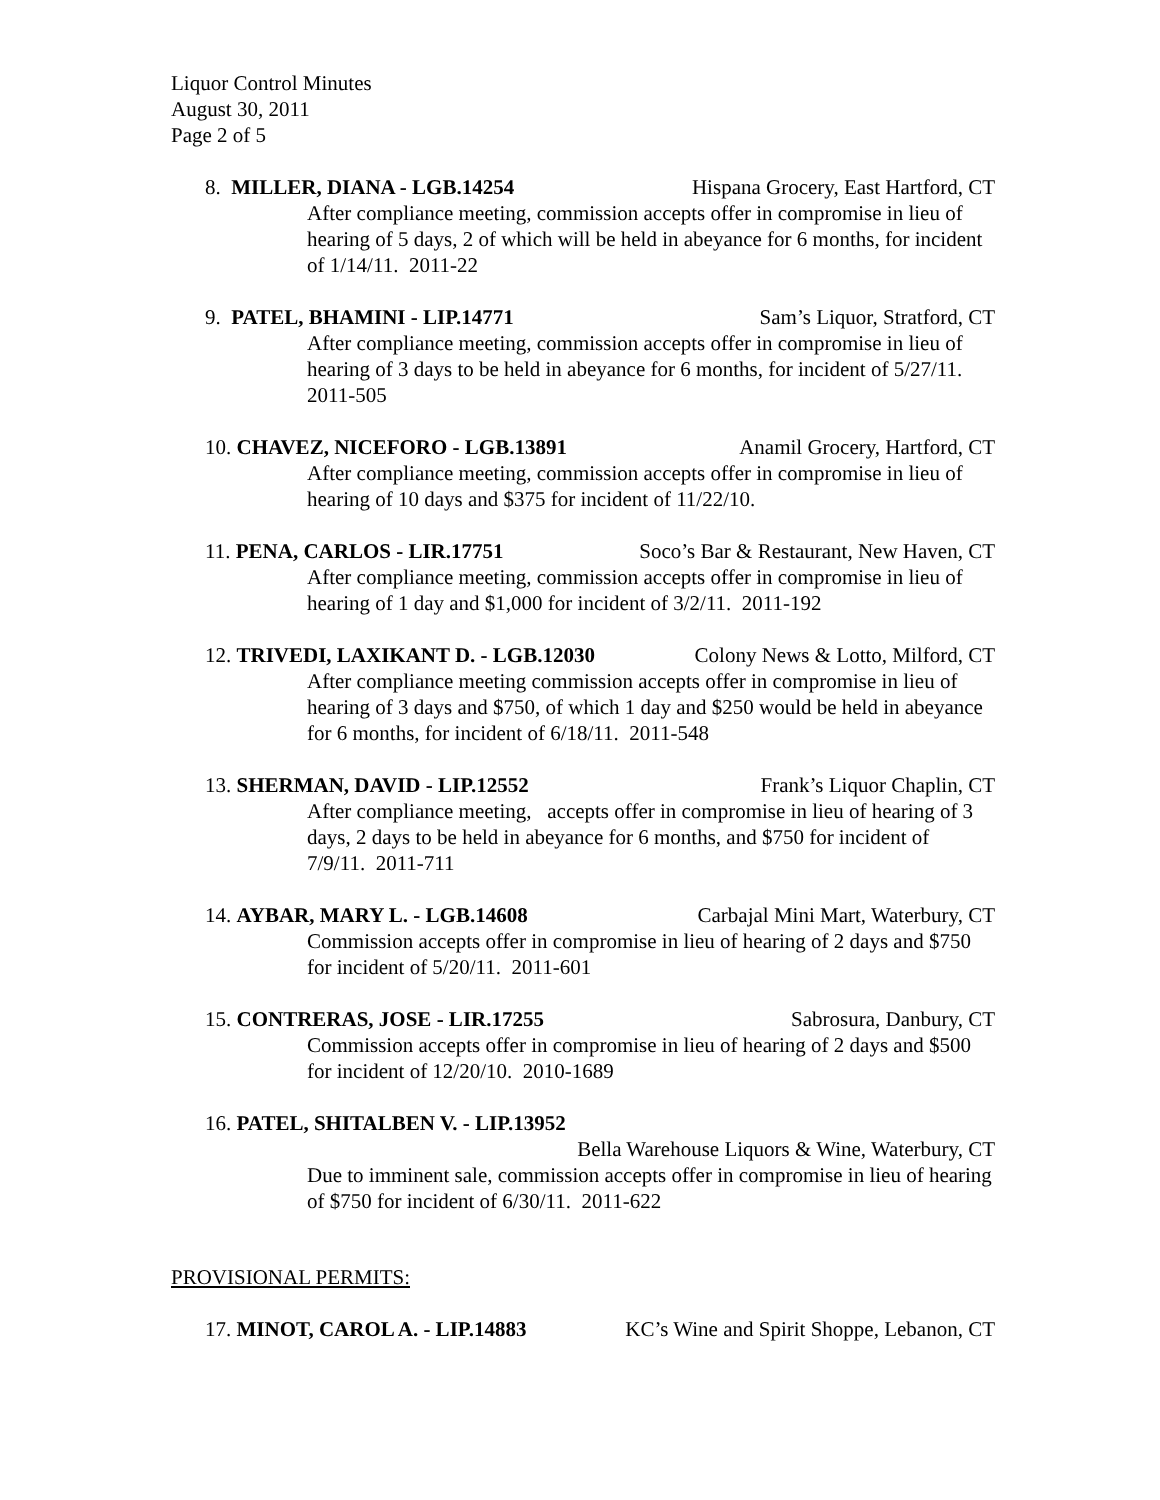Liquor Control Minutes
August 30, 2011
Page 2 of 5
8. MILLER, DIANA - LGB.14254 Hispana Grocery, East Hartford, CT
After compliance meeting, commission accepts offer in compromise in lieu of hearing of 5 days, 2 of which will be held in abeyance for 6 months, for incident of 1/14/11. 2011-22
9. PATEL, BHAMINI - LIP.14771 Sam’s Liquor, Stratford, CT
After compliance meeting, commission accepts offer in compromise in lieu of hearing of 3 days to be held in abeyance for 6 months, for incident of 5/27/11. 2011-505
10. CHAVEZ, NICEFORO - LGB.13891 Anamil Grocery, Hartford, CT
After compliance meeting, commission accepts offer in compromise in lieu of hearing of 10 days and $375 for incident of 11/22/10.
11. PENA, CARLOS - LIR.17751 Soco’s Bar & Restaurant, New Haven, CT
After compliance meeting, commission accepts offer in compromise in lieu of hearing of 1 day and $1,000 for incident of 3/2/11. 2011-192
12. TRIVEDI, LAXIKANT D. - LGB.12030 Colony News & Lotto, Milford, CT
After compliance meeting commission accepts offer in compromise in lieu of hearing of 3 days and $750, of which 1 day and $250 would be held in abeyance for 6 months, for incident of 6/18/11. 2011-548
13. SHERMAN, DAVID - LIP.12552 Frank’s Liquor Chaplin, CT
After compliance meeting, accepts offer in compromise in lieu of hearing of 3 days, 2 days to be held in abeyance for 6 months, and $750 for incident of 7/9/11. 2011-711
14. AYBAR, MARY L. - LGB.14608 Carbajal Mini Mart, Waterbury, CT
Commission accepts offer in compromise in lieu of hearing of 2 days and $750 for incident of 5/20/11. 2011-601
15. CONTRERAS, JOSE - LIR.17255 Sabrosura, Danbury, CT
Commission accepts offer in compromise in lieu of hearing of 2 days and $500 for incident of 12/20/10. 2010-1689
16. PATEL, SHITALBEN V. - LIP.13952
Bella Warehouse Liquors & Wine, Waterbury, CT
Due to imminent sale, commission accepts offer in compromise in lieu of hearing of $750 for incident of 6/30/11. 2011-622
PROVISIONAL PERMITS:
17. MINOT, CAROL A. - LIP.14883 KC’s Wine and Spirit Shoppe, Lebanon, CT